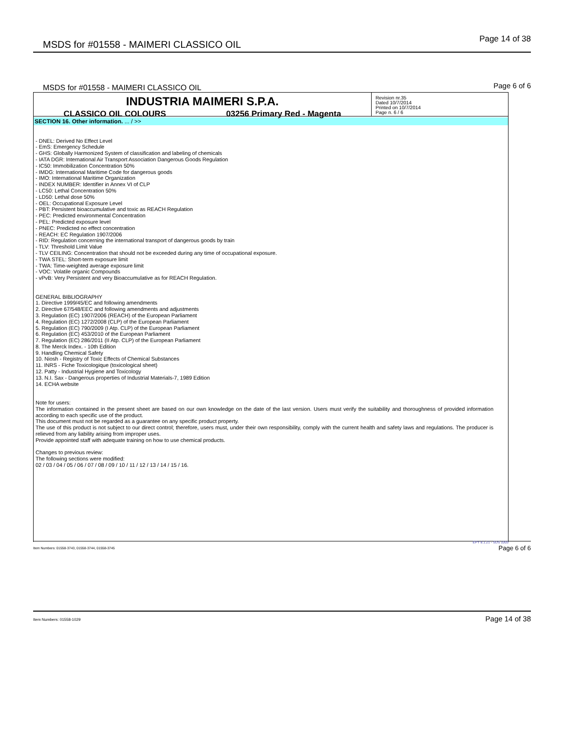MSDS for #01558 - MAIMERI CLASSICO OIL Page 14 of 38
MSDS for #01558 - MAIMERI CLASSICO OIL Page 6 of 6
INDUSTRIA MAIMERI S.P.A.
CLASSICO OIL COLOURS 03256 Primary Red - Magenta
Revision nr.35
Dated 10/7/2014
Printed on 10/7/2014
Page n. 6 / 6
SECTION 16. Other information. ... / >>
- DNEL: Derived No Effect Level
- EmS: Emergency Schedule
- GHS: Globally Harmonized System of classification and labeling of chemicals
- IATA DGR: International Air Transport Association Dangerous Goods Regulation
- IC50: Immobilization Concentration 50%
- IMDG: International Maritime Code for dangerous goods
- IMO: International Maritime Organization
- INDEX NUMBER: Identifier in Annex VI of CLP
- LC50: Lethal Concentration 50%
- LD50: Lethal dose 50%
- OEL: Occupational Exposure Level
- PBT: Persistent bioaccumulative and toxic as REACH Regulation
- PEC: Predicted environmental Concentration
- PEL: Predicted exposure level
- PNEC: Predicted no effect concentration
- REACH: EC Regulation 1907/2006
- RID: Regulation concerning the international transport of dangerous goods by train
- TLV: Threshold Limit Value
- TLV CEILING: Concentration that should not be exceeded during any time of occupational exposure.
- TWA STEL: Short-term exposure limit
- TWA: Time-weighted average exposure limit
- VOC: Volatile organic Compounds
- vPvB: Very Persistent and very Bioaccumulative as for REACH Regulation.
GENERAL BIBLIOGRAPHY
1. Directive 1999/45/EC and following amendments
2. Directive 67/548/EEC and following amendments and adjustments
3. Regulation (EC) 1907/2006 (REACH) of the European Parliament
4. Regulation (EC) 1272/2008 (CLP) of the European Parliament
5. Regulation (EC) 790/2009 (I Atp. CLP) of the European Parliament
6. Regulation (EC) 453/2010 of the European Parliament
7. Regulation (EC) 286/2011 (II Atp. CLP) of the European Parliament
8. The Merck Index. - 10th Edition
9. Handling Chemical Safety
10. Niosh - Registry of Toxic Effects of Chemical Substances
11. INRS - Fiche Toxicologique (toxicological sheet)
12. Patty - Industrial Hygiene and Toxicology
13. N.I. Sax - Dangerous properties of Industrial Materials-7, 1989 Edition
14. ECHA website
Note for users:
The information contained in the present sheet are based on our own knowledge on the date of the last version. Users must verify the suitability and thoroughness of provided information according to each specific use of the product.
This document must not be regarded as a guarantee on any specific product property.
The use of this product is not subject to our direct control; therefore, users must, under their own responsibility, comply with the current health and safety laws and regulations. The producer is relieved from any liability arising from improper uses.
Provide appointed staff with adequate training on how to use chemical products.
Changes to previous review:
The following sections were modified:
02 / 03 / 04 / 05 / 06 / 07 / 08 / 09 / 10 / 11 / 12 / 13 / 14 / 15 / 16.
EPY 8.1.21 - SDS 1003
Item Numbers: 01558-3743, 01558-3744, 01558-3745 Page 6 of 6
Item Numbers: 01558-1029 Page 14 of 38